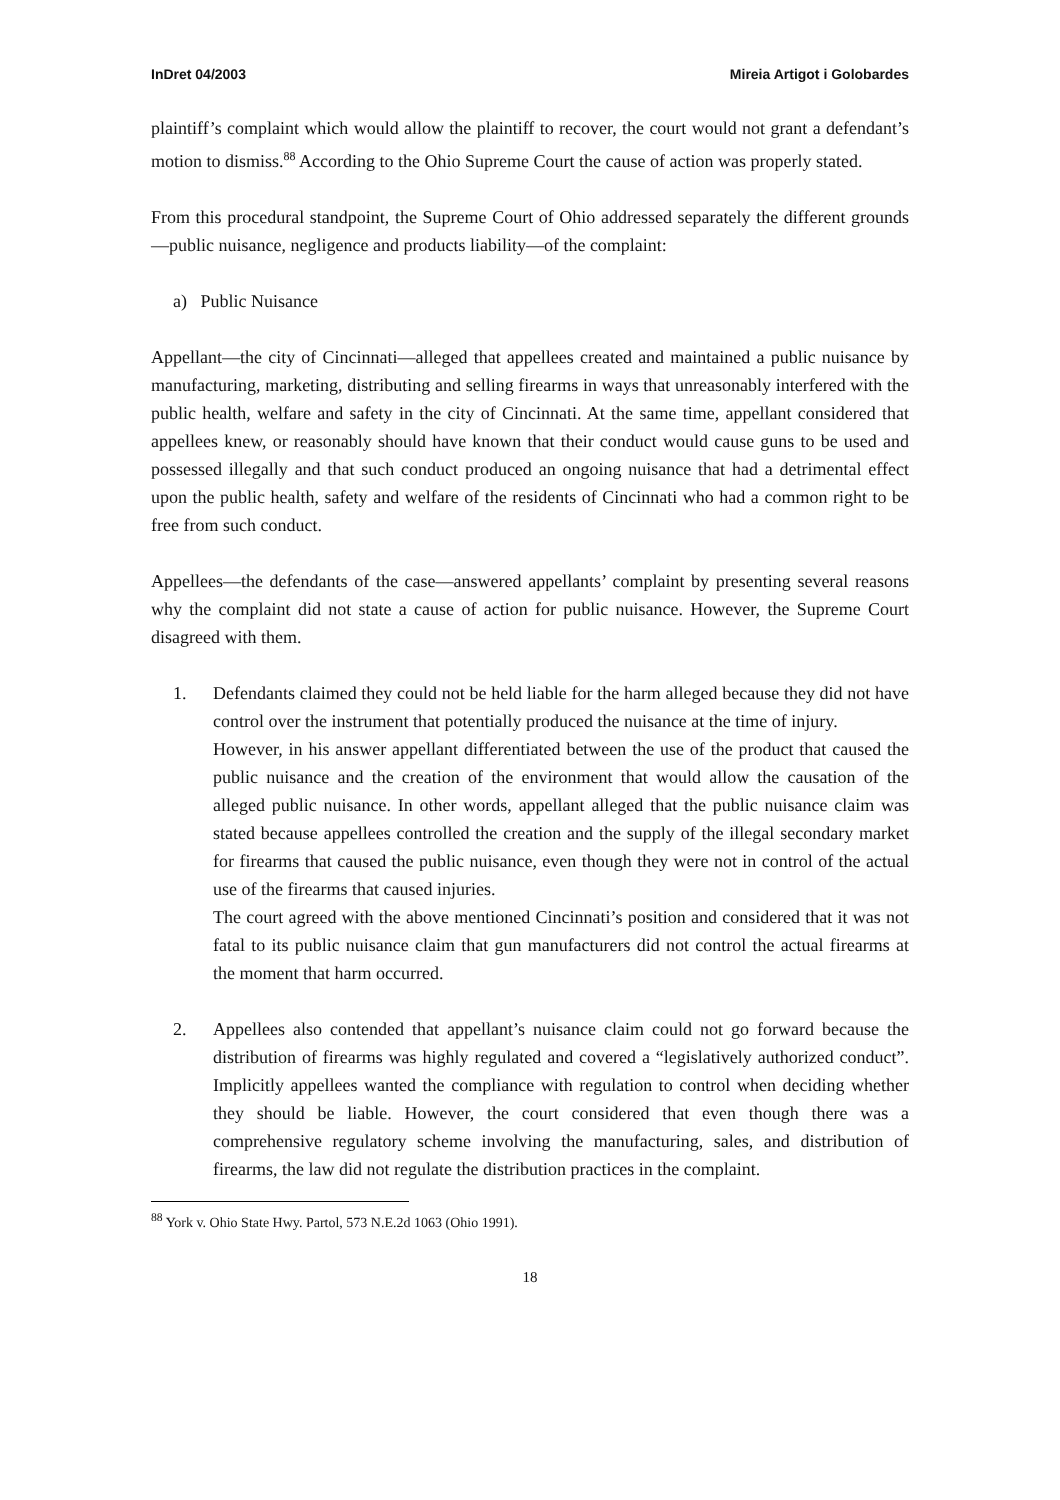InDret 04/2003 Mireia Artigot i Golobardes
plaintiff’s complaint which would allow the plaintiff to recover, the court would not grant a defendant’s motion to dismiss.<sup>88</sup> According to the Ohio Supreme Court the cause of action was properly stated.
From this procedural standpoint, the Supreme Court of Ohio addressed separately the different grounds—public nuisance, negligence and products liability—of the complaint:
a) Public Nuisance
Appellant—the city of Cincinnati—alleged that appellees created and maintained a public nuisance by manufacturing, marketing, distributing and selling firearms in ways that unreasonably interfered with the public health, welfare and safety in the city of Cincinnati. At the same time, appellant considered that appellees knew, or reasonably should have known that their conduct would cause guns to be used and possessed illegally and that such conduct produced an ongoing nuisance that had a detrimental effect upon the public health, safety and welfare of the residents of Cincinnati who had a common right to be free from such conduct.
Appellees—the defendants of the case—answered appellants’ complaint by presenting several reasons why the complaint did not state a cause of action for public nuisance. However, the Supreme Court disagreed with them.
1. Defendants claimed they could not be held liable for the harm alleged because they did not have control over the instrument that potentially produced the nuisance at the time of injury.
However, in his answer appellant differentiated between the use of the product that caused the public nuisance and the creation of the environment that would allow the causation of the alleged public nuisance. In other words, appellant alleged that the public nuisance claim was stated because appellees controlled the creation and the supply of the illegal secondary market for firearms that caused the public nuisance, even though they were not in control of the actual use of the firearms that caused injuries.
The court agreed with the above mentioned Cincinnati’s position and considered that it was not fatal to its public nuisance claim that gun manufacturers did not control the actual firearms at the moment that harm occurred.
2. Appellees also contended that appellant’s nuisance claim could not go forward because the distribution of firearms was highly regulated and covered a “legislatively authorized conduct”. Implicitly appellees wanted the compliance with regulation to control when deciding whether they should be liable. However, the court considered that even though there was a comprehensive regulatory scheme involving the manufacturing, sales, and distribution of firearms, the law did not regulate the distribution practices in the complaint.
<sup>88</sup> York v. Ohio State Hwy. Partol, 573 N.E.2d 1063 (Ohio 1991).
18